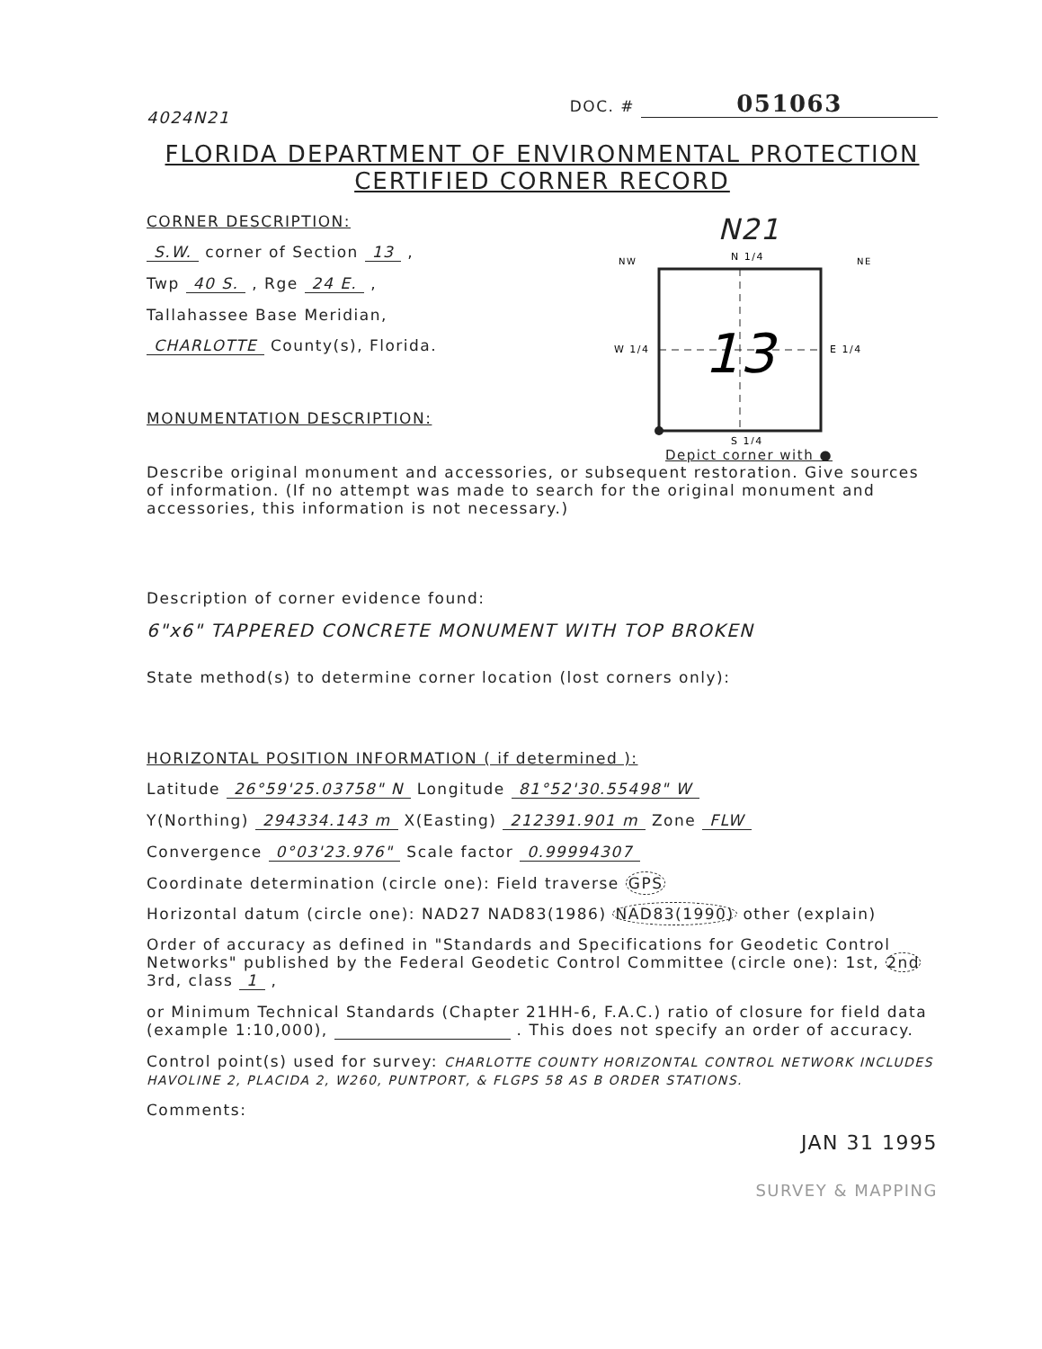4024N21 DOC. # 051063
FLORIDA DEPARTMENT OF ENVIRONMENTAL PROTECTION
CERTIFIED CORNER RECORD
CORNER DESCRIPTION:
S.W. corner of Section 13 ,
Twp 40 S. , Rge 24 E. ,
Tallahassee Base Meridian,
CHARLOTTE County(s), Florida.
MONUMENTATION DESCRIPTION:
N21
NW
N 1/4
NE
13
W 1/4
E 1/4
S 1/4
Depict corner with ●
Describe original monument and accessories, or subsequent restoration. Give sources of information. (If no attempt was made to search for the original monument and accessories, this information is not necessary.)
Description of corner evidence found:
6"x6" TAPPERED CONCRETE MONUMENT WITH TOP BROKEN
State method(s) to determine corner location (lost corners only):
HORIZONTAL POSITION INFORMATION ( if determined ):
Latitude 26°59'25.03758" N Longitude 81°52'30.55498" W
Y(Northing) 294334.143 m X(Easting) 212391.901 m Zone FLW
Convergence 0°03'23.976" Scale factor 0.99994307
Coordinate determination (circle one): Field traverse GPS
Horizontal datum (circle one): NAD27 NAD83(1986) NAD83(1990) other (explain)
Order of accuracy as defined in "Standards and Specifications for Geodetic Control Networks" published by the Federal Geodetic Control Committee (circle one): 1st, 2nd 3rd, class 1 ,
or Minimum Technical Standards (Chapter 21HH-6, F.A.C.) ratio of closure for field data (example 1:10,000), . This does not specify an order of accuracy.
Control point(s) used for survey: CHARLOTTE COUNTY HORIZONTAL CONTROL NETWORK INCLUDES HAVOLINE 2, PLACIDA 2, W260, PUNTPORT, & FLGPS 58 AS B ORDER STATIONS.
Comments:
JAN 31 1995
SURVEY & MAPPING